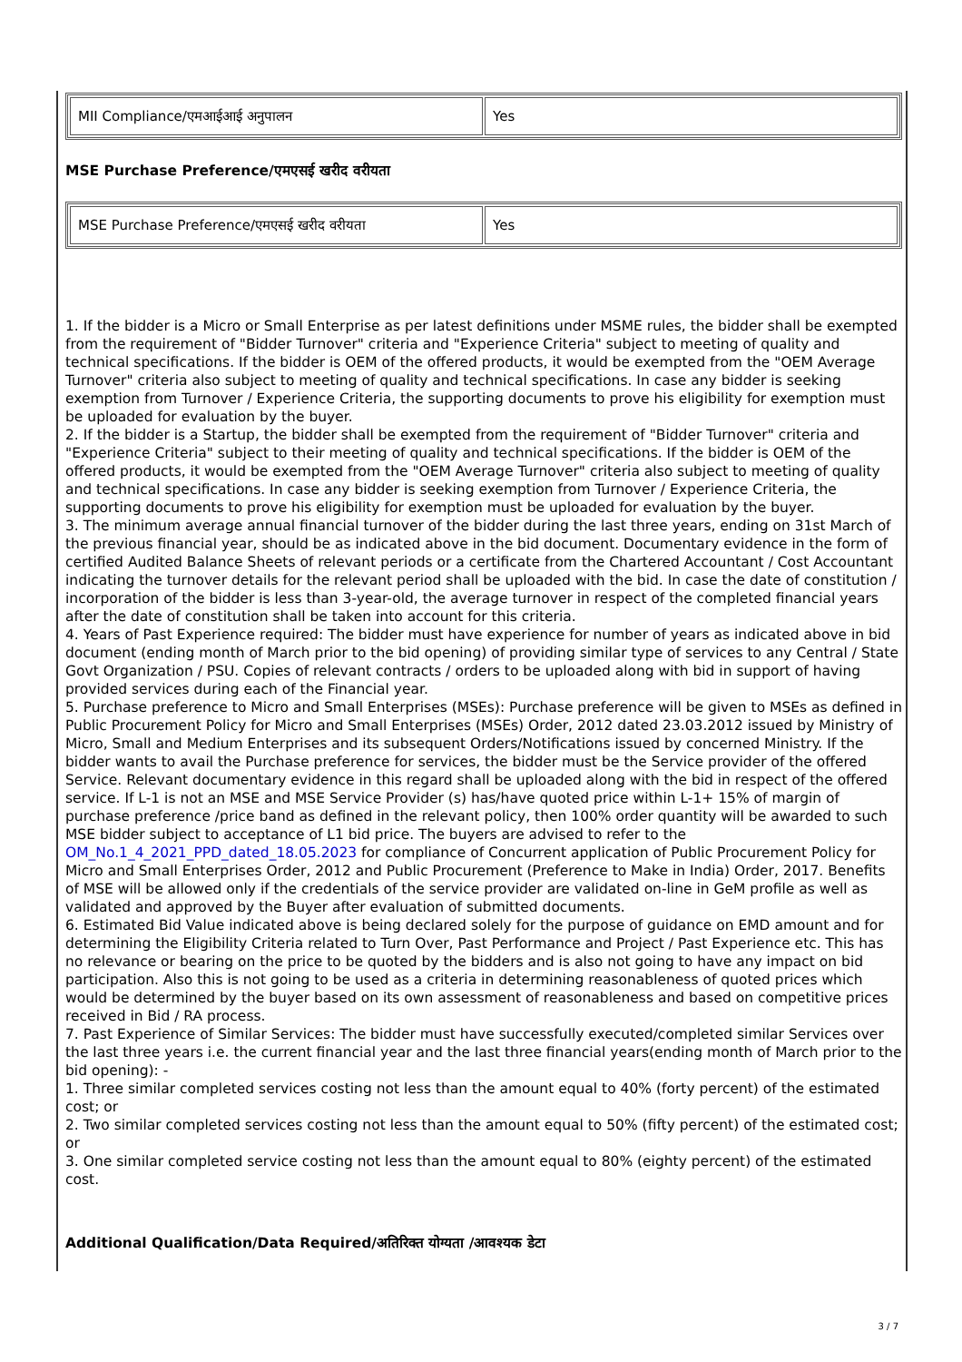| MII Compliance/एमआईआई अनुपालन | Yes |
MSE Purchase Preference/एमएसई खरीद वरीयता
| MSE Purchase Preference/एमएसई खरीद वरीयता | Yes |
1. If the bidder is a Micro or Small Enterprise as per latest definitions under MSME rules, the bidder shall be exempted from the requirement of "Bidder Turnover" criteria and "Experience Criteria" subject to meeting of quality and technical specifications. If the bidder is OEM of the offered products, it would be exempted from the "OEM Average Turnover" criteria also subject to meeting of quality and technical specifications. In case any bidder is seeking exemption from Turnover / Experience Criteria, the supporting documents to prove his eligibility for exemption must be uploaded for evaluation by the buyer.
2. If the bidder is a Startup, the bidder shall be exempted from the requirement of "Bidder Turnover" criteria and "Experience Criteria" subject to their meeting of quality and technical specifications. If the bidder is OEM of the offered products, it would be exempted from the "OEM Average Turnover" criteria also subject to meeting of quality and technical specifications. In case any bidder is seeking exemption from Turnover / Experience Criteria, the supporting documents to prove his eligibility for exemption must be uploaded for evaluation by the buyer.
3. The minimum average annual financial turnover of the bidder during the last three years, ending on 31st March of the previous financial year, should be as indicated above in the bid document. Documentary evidence in the form of certified Audited Balance Sheets of relevant periods or a certificate from the Chartered Accountant / Cost Accountant indicating the turnover details for the relevant period shall be uploaded with the bid. In case the date of constitution / incorporation of the bidder is less than 3-year-old, the average turnover in respect of the completed financial years after the date of constitution shall be taken into account for this criteria.
4. Years of Past Experience required: The bidder must have experience for number of years as indicated above in bid document (ending month of March prior to the bid opening) of providing similar type of services to any Central / State Govt Organization / PSU. Copies of relevant contracts / orders to be uploaded along with bid in support of having provided services during each of the Financial year.
5. Purchase preference to Micro and Small Enterprises (MSEs): Purchase preference will be given to MSEs as defined in Public Procurement Policy for Micro and Small Enterprises (MSEs) Order, 2012 dated 23.03.2012 issued by Ministry of Micro, Small and Medium Enterprises and its subsequent Orders/Notifications issued by concerned Ministry. If the bidder wants to avail the Purchase preference for services, the bidder must be the Service provider of the offered Service. Relevant documentary evidence in this regard shall be uploaded along with the bid in respect of the offered service. If L-1 is not an MSE and MSE Service Provider (s) has/have quoted price within L-1+ 15% of margin of purchase preference /price band as defined in the relevant policy, then 100% order quantity will be awarded to such MSE bidder subject to acceptance of L1 bid price. The buyers are advised to refer to the OM_No.1_4_2021_PPD_dated_18.05.2023 for compliance of Concurrent application of Public Procurement Policy for Micro and Small Enterprises Order, 2012 and Public Procurement (Preference to Make in India) Order, 2017. Benefits of MSE will be allowed only if the credentials of the service provider are validated on-line in GeM profile as well as validated and approved by the Buyer after evaluation of submitted documents.
6. Estimated Bid Value indicated above is being declared solely for the purpose of guidance on EMD amount and for determining the Eligibility Criteria related to Turn Over, Past Performance and Project / Past Experience etc. This has no relevance or bearing on the price to be quoted by the bidders and is also not going to have any impact on bid participation. Also this is not going to be used as a criteria in determining reasonableness of quoted prices which would be determined by the buyer based on its own assessment of reasonableness and based on competitive prices received in Bid / RA process.
7. Past Experience of Similar Services: The bidder must have successfully executed/completed similar Services over the last three years i.e. the current financial year and the last three financial years(ending month of March prior to the bid opening): -
1. Three similar completed services costing not less than the amount equal to 40% (forty percent) of the estimated cost; or
2. Two similar completed services costing not less than the amount equal to 50% (fifty percent) of the estimated cost; or
3. One similar completed service costing not less than the amount equal to 80% (eighty percent) of the estimated cost.
Additional Qualification/Data Required/अतिरिक्त योग्यता /आवश्यक डेटा
3 / 7